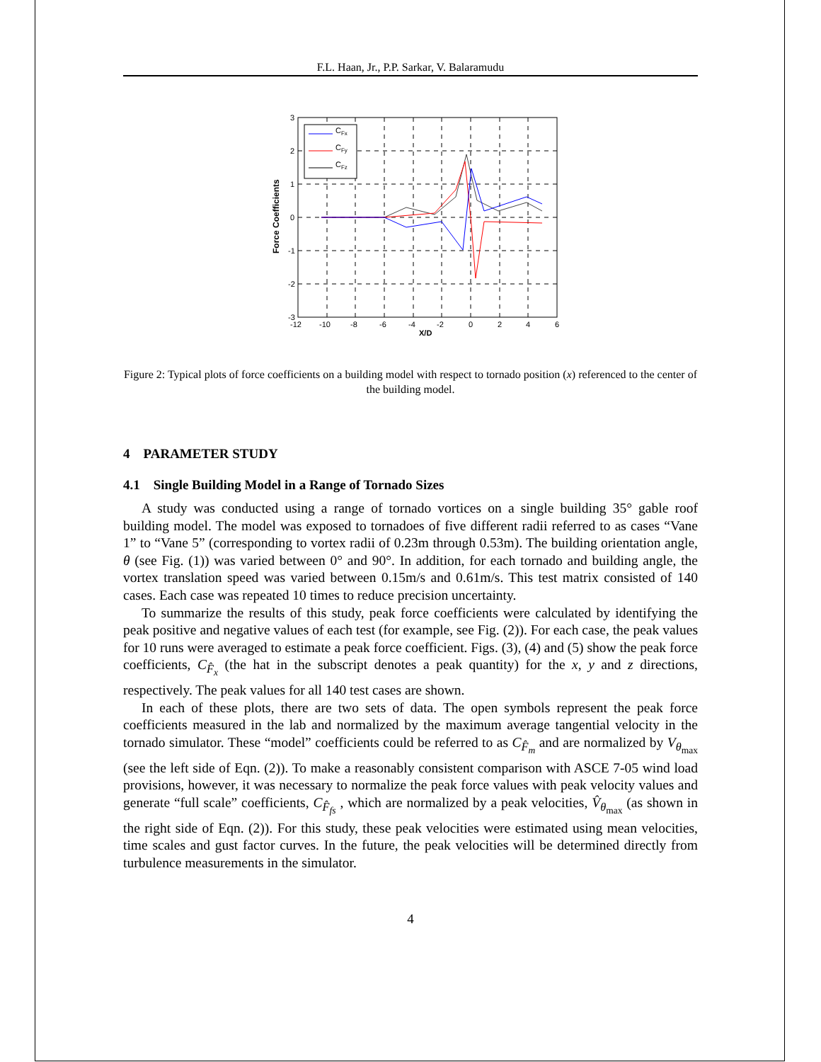F.L. Haan, Jr., P.P. Sarkar, V. Balaramudu
CFx
CFy
CFz
3
2
1
0
-1
-2
-3
-12
-10
-8
-6
-4
-2
0
2
4
6
X/D
Force Coefficients
Figure 2: Typical plots of force coefficients on a building model with respect to tornado position (x) referenced to the center of the building model.
4 PARAMETER STUDY
4.1 Single Building Model in a Range of Tornado Sizes
A study was conducted using a range of tornado vortices on a single building 35° gable roof building model. The model was exposed to tornadoes of five different radii referred to as cases “Vane 1” to “Vane 5” (corresponding to vortex radii of 0.23m through 0.53m). The building orientation angle, θ (see Fig. (1)) was varied between 0° and 90°. In addition, for each tornado and building angle, the vortex translation speed was varied between 0.15m/s and 0.61m/s. This test matrix consisted of 140 cases. Each case was repeated 10 times to reduce precision uncertainty.
To summarize the results of this study, peak force coefficients were calculated by identifying the peak positive and negative values of each test (for example, see Fig. (2)). For each case, the peak values for 10 runs were averaged to estimate a peak force coefficient. Figs. (3), (4) and (5) show the peak force coefficients, C<sub>F̂<sub>x</sub></sub> (the hat in the subscript denotes a peak quantity) for the x, y and z directions, respectively. The peak values for all 140 test cases are shown.
In each of these plots, there are two sets of data. The open symbols represent the peak force coefficients measured in the lab and normalized by the maximum average tangential velocity in the tornado simulator. These “model” coefficients could be referred to as C<sub>F̂<sub>m</sub></sub> and are normalized by V<sub>θ<sub>max</sub></sub> (see the left side of Eqn. (2)). To make a reasonably consistent comparison with ASCE 7-05 wind load provisions, however, it was necessary to normalize the peak force values with peak velocity values and generate “full scale” coefficients, C<sub>F̂<sub>fs</sub></sub> , which are normalized by a peak velocities, V̂<sub>θ<sub>max</sub></sub> (as shown in the right side of Eqn. (2)). For this study, these peak velocities were estimated using mean velocities, time scales and gust factor curves. In the future, the peak velocities will be determined directly from turbulence measurements in the simulator.
4